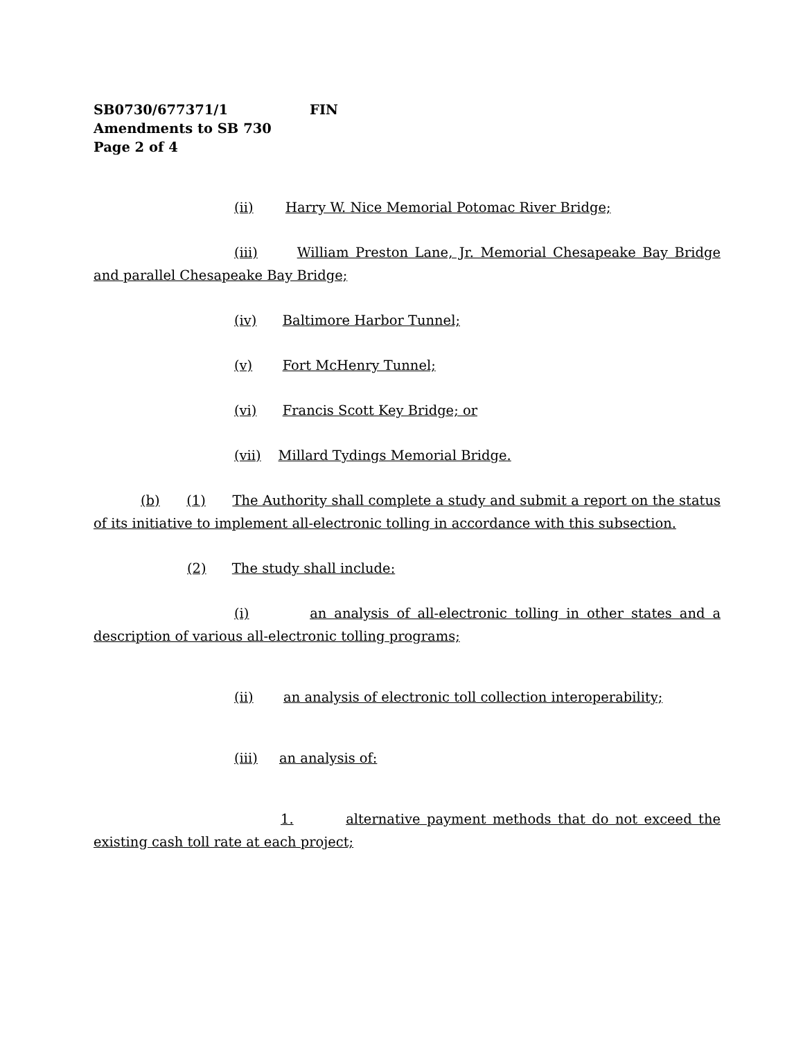SB0730/677371/1 FIN
Amendments to SB 730
Page 2 of 4
(ii) Harry W. Nice Memorial Potomac River Bridge;
(iii) William Preston Lane, Jr. Memorial Chesapeake Bay Bridge and parallel Chesapeake Bay Bridge;
(iv) Baltimore Harbor Tunnel;
(v) Fort McHenry Tunnel;
(vi) Francis Scott Key Bridge; or
(vii) Millard Tydings Memorial Bridge.
(b) (1) The Authority shall complete a study and submit a report on the status of its initiative to implement all-electronic tolling in accordance with this subsection.
(2) The study shall include:
(i) an analysis of all-electronic tolling in other states and a description of various all-electronic tolling programs;
(ii) an analysis of electronic toll collection interoperability;
(iii) an analysis of:
1. alternative payment methods that do not exceed the existing cash toll rate at each project;